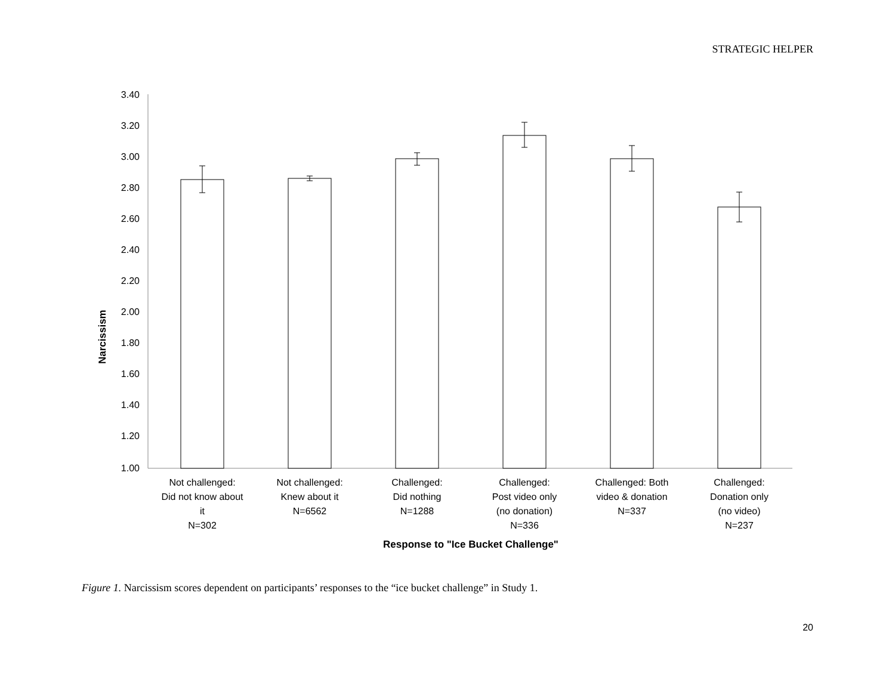STRATEGIC HELPER
3.40
3.20
3.00
2.80
2.60
2.40
2.20
2.00
1.80
1.60
1.40
1.20
1.00
Not challenged:
Did not know about
it
N=302
Not challenged:
Knew about it
N=6562
Challenged:
Did nothing
N=1288
Challenged:
Post video only
(no donation)
N=336
Challenged: Both
video & donation
N=337
Challenged:
Donation only
(no video)
N=237
Response to "Ice Bucket Challenge"
Narcissism
Figure 1. Narcissism scores dependent on participants’ responses to the “ice bucket challenge” in Study 1.
20